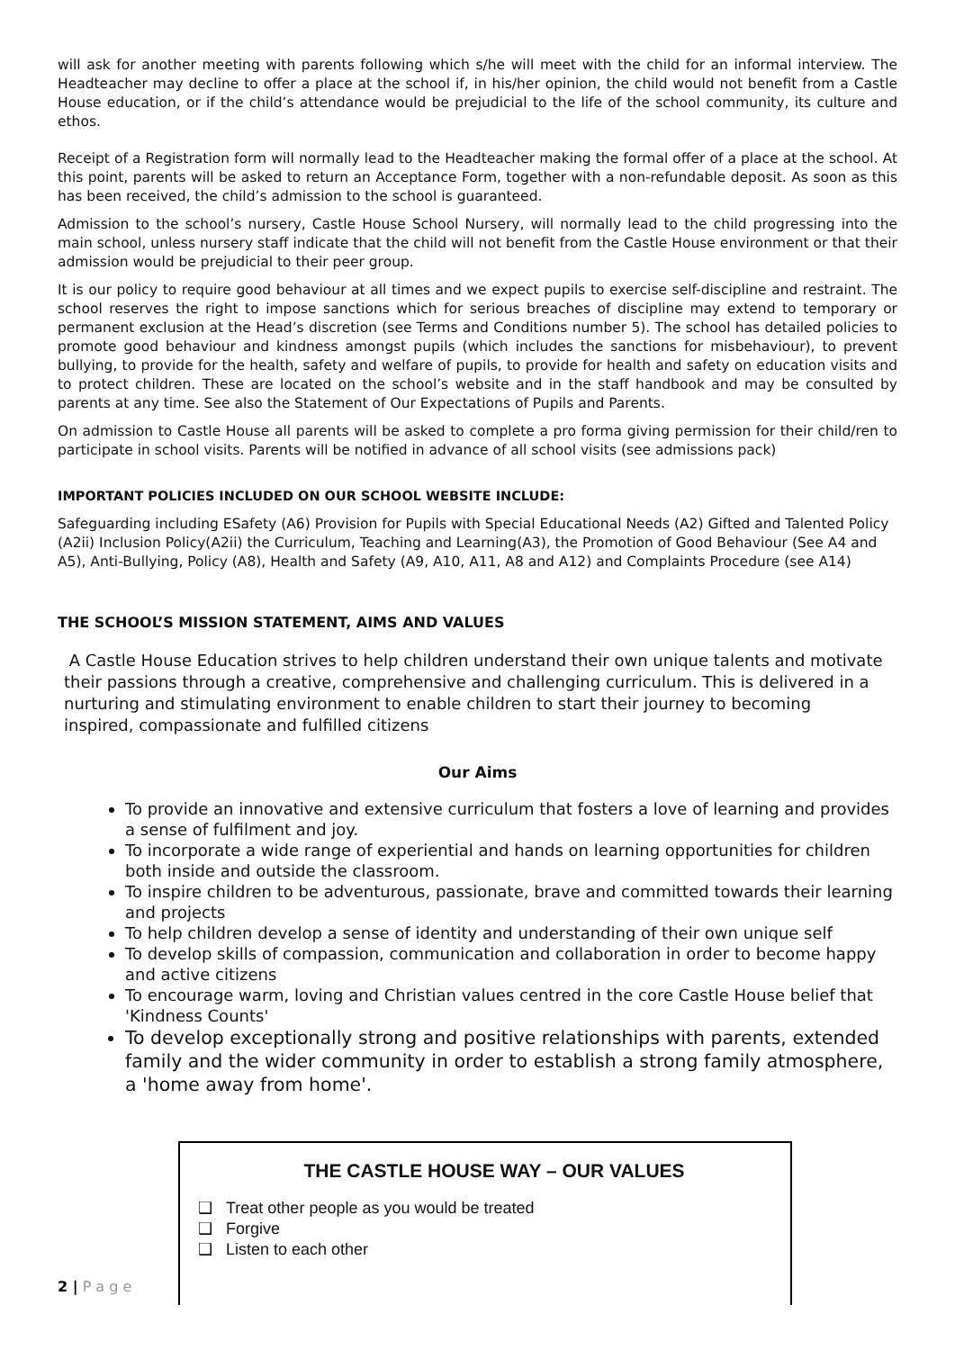will ask for another meeting with parents following which s/he will meet with the child for an informal interview. The Headteacher may decline to offer a place at the school if, in his/her opinion, the child would not benefit from a Castle House education, or if the child’s attendance would be prejudicial to the life of the school community, its culture and ethos.
Receipt of a Registration form will normally lead to the Headteacher making the formal offer of a place at the school. At this point, parents will be asked to return an Acceptance Form, together with a non-refundable deposit. As soon as this has been received, the child’s admission to the school is guaranteed.
Admission to the school’s nursery, Castle House School Nursery, will normally lead to the child progressing into the main school, unless nursery staff indicate that the child will not benefit from the Castle House environment or that their admission would be prejudicial to their peer group.
It is our policy to require good behaviour at all times and we expect pupils to exercise self-discipline and restraint. The school reserves the right to impose sanctions which for serious breaches of discipline may extend to temporary or permanent exclusion at the Head’s discretion (see Terms and Conditions number 5). The school has detailed policies to promote good behaviour and kindness amongst pupils (which includes the sanctions for misbehaviour), to prevent bullying, to provide for the health, safety and welfare of pupils, to provide for health and safety on education visits and to protect children. These are located on the school’s website and in the staff handbook and may be consulted by parents at any time. See also the Statement of Our Expectations of Pupils and Parents.
On admission to Castle House all parents will be asked to complete a pro forma giving permission for their child/ren to participate in school visits. Parents will be notified in advance of all school visits (see admissions pack)
IMPORTANT POLICIES INCLUDED ON OUR SCHOOL WEBSITE INCLUDE:
Safeguarding including ESafety (A6) Provision for Pupils with Special Educational Needs (A2) Gifted and Talented Policy (A2ii) Inclusion Policy(A2ii) the Curriculum, Teaching and Learning(A3), the Promotion of Good Behaviour (See A4 and A5), Anti-Bullying, Policy (A8), Health and Safety (A9, A10, A11, A8 and A12) and Complaints Procedure (see A14)
THE SCHOOL’S MISSION STATEMENT, AIMS AND VALUES
A Castle House Education strives to help children understand their own unique talents and motivate their passions through a creative, comprehensive and challenging curriculum. This is delivered in a nurturing and stimulating environment to enable children to start their journey to becoming
inspired, compassionate and fulfilled citizens
Our Aims
To provide an innovative and extensive curriculum that fosters a love of learning and provides a sense of fulfilment and joy.
To incorporate a wide range of experiential and hands on learning opportunities for children both inside and outside the classroom.
To inspire children to be adventurous, passionate, brave and committed towards their learning and projects
To help children develop a sense of identity and understanding of their own unique self
To develop skills of compassion, communication and collaboration in order to become happy and active citizens
To encourage warm, loving and Christian values centred in the core Castle House belief that 'Kindness Counts'
To develop exceptionally strong and positive relationships with parents, extended family and the wider community in order to establish a strong family atmosphere, a 'home away from home'.
THE CASTLE HOUSE WAY – OUR VALUES
❑ Treat other people as you would be treated
❑ Forgive
❑ Listen to each other
2 | P a g e